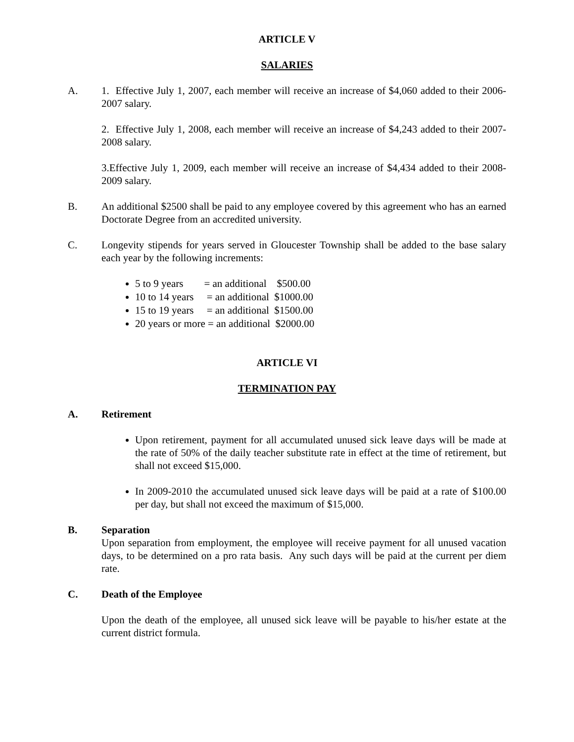ARTICLE V
SALARIES
A. 1. Effective July 1, 2007, each member will receive an increase of $4,060 added to their 2006-2007 salary.
2. Effective July 1, 2008, each member will receive an increase of $4,243 added to their 2007-2008 salary.
3.Effective July 1, 2009, each member will receive an increase of $4,434 added to their 2008-2009 salary.
B. An additional $2500 shall be paid to any employee covered by this agreement who has an earned Doctorate Degree from an accredited university.
C. Longevity stipends for years served in Gloucester Township shall be added to the base salary each year by the following increments:
5 to 9 years = an additional $500.00
10 to 14 years = an additional $1000.00
15 to 19 years = an additional $1500.00
20 years or more = an additional $2000.00
ARTICLE VI
TERMINATION PAY
A. Retirement
Upon retirement, payment for all accumulated unused sick leave days will be made at the rate of 50% of the daily teacher substitute rate in effect at the time of retirement, but shall not exceed $15,000.
In 2009-2010 the accumulated unused sick leave days will be paid at a rate of $100.00 per day, but shall not exceed the maximum of $15,000.
B. Separation
Upon separation from employment, the employee will receive payment for all unused vacation days, to be determined on a pro rata basis. Any such days will be paid at the current per diem rate.
C. Death of the Employee
Upon the death of the employee, all unused sick leave will be payable to his/her estate at the current district formula.